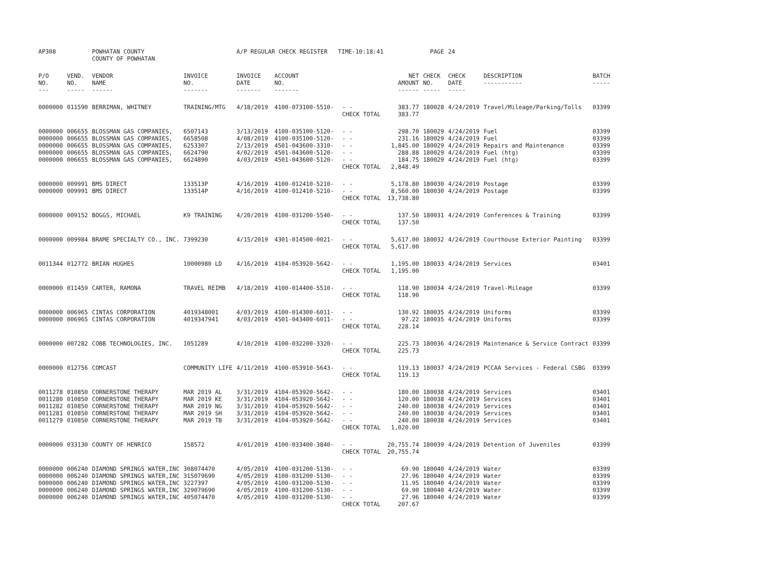| AP308 | | POWHATAN COUNTY COUNTY OF POWHATAN | | A/P REGULAR CHECK REGISTER TIME-10:18:41 | | | | PAGE | 24 | | | |
| P/O NO. --- | VEND. NO. ----- | VENDOR NAME ------ | INVOICE NO. ------- | INVOICE DATE ------- | ACCOUNT NO. ------- | | NET AMOUNT ------ | CHECK NO. ----- | CHECK DATE ----- | DESCRIPTION ----------- | BATCH ----- | |
| 0000000 | 011590 | BERRIMAN, WHITNEY | TRAINING/MTG | 4/18/2019 | 4100-073100-5510- | - - | 383.77 | 180028 | 4/24/2019 | Travel/Mileage/Parking/Tolls | 03399 | |
| | | | | | | CHECK TOTAL | 383.77 | | | | | |
| 0000000 | 006655 | BLOSSMAN GAS COMPANIES, | 6507143 | 3/13/2019 | 4100-035100-5120- | - - | 298.70 | 180029 | 4/24/2019 | Fuel | 03399 | |
| 0000000 | 006655 | BLOSSMAN GAS COMPANIES, | 6658508 | 4/08/2019 | 4100-035100-5120- | - - | 231.16 | 180029 | 4/24/2019 | Fuel | 03399 | |
| 0000000 | 006655 | BLOSSMAN GAS COMPANIES, | 6253307 | 2/13/2019 | 4501-043600-3310- | - - | 1,845.00 | 180029 | 4/24/2019 | Repairs and Maintenance | 03399 | |
| 0000000 | 006655 | BLOSSMAN GAS COMPANIES, | 6624790 | 4/02/2019 | 4501-043600-5120- | - - | 288.88 | 180029 | 4/24/2019 | Fuel (htg) | 03399 | |
| 0000000 | 006655 | BLOSSMAN GAS COMPANIES, | 6624890 | 4/03/2019 | 4501-043600-5120- | - - | 184.75 | 180029 | 4/24/2019 | Fuel (htg) | 03399 | |
| | | | | | | CHECK TOTAL | 2,848.49 | | | | | |
| 0000000 | 009991 | BMS DIRECT | 133513P | 4/16/2019 | 4100-012410-5210- | - - | 5,178.80 | 180030 | 4/24/2019 | Postage | 03399 | |
| 0000000 | 009991 | BMS DIRECT | 133514P | 4/16/2019 | 4100-012410-5210- | - - | 8,560.00 | 180030 | 4/24/2019 | Postage | 03399 | |
| | | | | | | CHECK TOTAL | 13,738.80 | | | | | |
| 0000000 | 009152 | BOGGS, MICHAEL | K9 TRAINING | 4/20/2019 | 4100-031200-5540- | - - | 137.50 | 180031 | 4/24/2019 | Conferences & Training | 03399 | |
| | | | | | | CHECK TOTAL | 137.50 | | | | | |
| 0000000 | 009984 | BRAME SPECIALTY CO., INC. | 7399230 | 4/15/2019 | 4301-014500-0021- | - - | 5,617.00 | 180032 | 4/24/2019 | Courthouse Exterior Painting | 03399 | |
| | | | | | | CHECK TOTAL | 5,617.00 | | | | | |
| 0011344 | 012772 | BRIAN HUGHES | 10000980 LD | 4/16/2019 | 4104-053920-5642- | - - | 1,195.00 | 180033 | 4/24/2019 | Services | 03401 | |
| | | | | | | CHECK TOTAL | 1,195.00 | | | | | |
| 0000000 | 011459 | CARTER, RAMONA | TRAVEL REIMB | 4/18/2019 | 4100-014400-5510- | - - | 118.90 | 180034 | 4/24/2019 | Travel-Mileage | 03399 | |
| | | | | | | CHECK TOTAL | 118.90 | | | | | |
| 0000000 | 006965 | CINTAS CORPORATION | 4019348001 | 4/03/2019 | 4100-014300-6011- | - - | 130.92 | 180035 | 4/24/2019 | Uniforms | 03399 | |
| 0000000 | 006965 | CINTAS CORPORATION | 4019347941 | 4/03/2019 | 4501-043400-6011- | - - | 97.22 | 180035 | 4/24/2019 | Uniforms | 03399 | |
| | | | | | | CHECK TOTAL | 228.14 | | | | | |
| 0000000 | 007282 | COBB TECHNOLOGIES, INC. | 1051289 | 4/10/2019 | 4100-032200-3320- | - - | 225.73 | 180036 | 4/24/2019 | Maintenance & Service Contract | 03399 | |
| | | | | | | CHECK TOTAL | 225.73 | | | | | |
| 0000000 | 012756 | COMCAST | COMMUNITY LIFE | 4/11/2019 | 4100-053910-5643- | - - | 119.13 | 180037 | 4/24/2019 | PCCAA Services - Federal CSBG | 03399 | |
| | | | | | | CHECK TOTAL | 119.13 | | | | | |
| 0011278 | 010850 | CORNERSTONE THERAPY | MAR 2019 AL | 3/31/2019 | 4104-053920-5642- | - - | 180.00 | 180038 | 4/24/2019 | Services | 03401 | |
| 0011280 | 010850 | CORNERSTONE THERAPY | MAR 2019 KE | 3/31/2019 | 4104-053920-5642- | - - | 120.00 | 180038 | 4/24/2019 | Services | 03401 | |
| 0011282 | 010850 | CORNERSTONE THERAPY | MAR 2019 NG | 3/31/2019 | 4104-053920-5642- | - - | 240.00 | 180038 | 4/24/2019 | Services | 03401 | |
| 0011281 | 010850 | CORNERSTONE THERAPY | MAR 2019 SH | 3/31/2019 | 4104-053920-5642- | - - | 240.00 | 180038 | 4/24/2019 | Services | 03401 | |
| 0011279 | 010850 | CORNERSTONE THERAPY | MAR 2019 TB | 3/31/2019 | 4104-053920-5642- | - - | 240.00 | 180038 | 4/24/2019 | Services | 03401 | |
| | | | | | | CHECK TOTAL | 1,020.00 | | | | | |
| 0000000 | 033130 | COUNTY OF HENRICO | 158572 | 4/01/2019 | 4100-033400-3840- | - - | 20,755.74 | 180039 | 4/24/2019 | Detention of Juveniles | 03399 | |
| | | | | | | CHECK TOTAL | 20,755.74 | | | | | |
| 0000000 | 006240 | DIAMOND SPRINGS WATER,INC | 308074470 | 4/05/2019 | 4100-031200-5130- | - - | 69.90 | 180040 | 4/24/2019 | Water | 03399 | |
| 0000000 | 006240 | DIAMOND SPRINGS WATER,INC | 315079690 | 4/05/2019 | 4100-031200-5130- | - - | 27.96 | 180040 | 4/24/2019 | Water | 03399 | |
| 0000000 | 006240 | DIAMOND SPRINGS WATER,INC | 3227397 | 4/05/2019 | 4100-031200-5130- | - - | 11.95 | 180040 | 4/24/2019 | Water | 03399 | |
| 0000000 | 006240 | DIAMOND SPRINGS WATER,INC | 329079690 | 4/05/2019 | 4100-031200-5130- | - - | 69.90 | 180040 | 4/24/2019 | Water | 03399 | |
| 0000000 | 006240 | DIAMOND SPRINGS WATER,INC | 405074470 | 4/05/2019 | 4100-031200-5130- | - - | 27.96 | 180040 | 4/24/2019 | Water | 03399 | |
| | | | | | | CHECK TOTAL | 207.67 | | | | | |